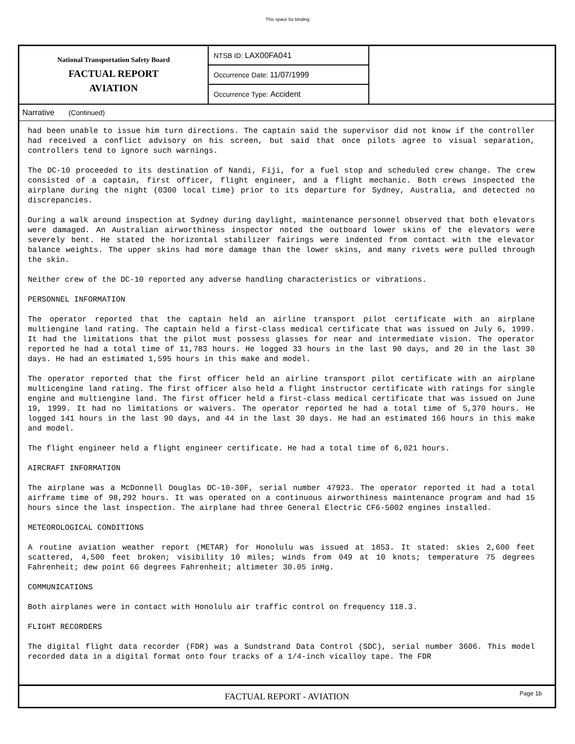This space for binding
National Transportation Safety Board
FACTUAL REPORT
AVIATION
NTSB ID: LAX00FA041
Occurrence Date: 11/07/1999
Occurrence Type: Accident
Narrative (Continued)
had been unable to issue him turn directions. The captain said the supervisor did not know if the controller had received a conflict advisory on his screen, but said that once pilots agree to visual separation, controllers tend to ignore such warnings.
The DC-10 proceeded to its destination of Nandi, Fiji, for a fuel stop and scheduled crew change. The crew consisted of a captain, first officer, flight engineer, and a flight mechanic. Both crews inspected the airplane during the night (0300 local time) prior to its departure for Sydney, Australia, and detected no discrepancies.
During a walk around inspection at Sydney during daylight, maintenance personnel observed that both elevators were damaged. An Australian airworthiness inspector noted the outboard lower skins of the elevators were severely bent. He stated the horizontal stabilizer fairings were indented from contact with the elevator balance weights. The upper skins had more damage than the lower skins, and many rivets were pulled through the skin.
Neither crew of the DC-10 reported any adverse handling characteristics or vibrations.
PERSONNEL INFORMATION
The operator reported that the captain held an airline transport pilot certificate with an airplane multiengine land rating. The captain held a first-class medical certificate that was issued on July 6, 1999. It had the limitations that the pilot must possess glasses for near and intermediate vision. The operator reported he had a total time of 11,783 hours. He logged 33 hours in the last 90 days, and 20 in the last 30 days. He had an estimated 1,595 hours in this make and model.
The operator reported that the first officer held an airline transport pilot certificate with an airplane multicengine land rating. The first officer also held a flight instructor certificate with ratings for single engine and multiengine land. The first officer held a first-class medical certificate that was issued on June 19, 1999. It had no limitations or waivers. The operator reported he had a total time of 5,370 hours. He logged 141 hours in the last 90 days, and 44 in the last 30 days. He had an estimated 166 hours in this make and model.
The flight engineer held a flight engineer certificate. He had a total time of 6,021 hours.
AIRCRAFT INFORMATION
The airplane was a McDonnell Douglas DC-10-30F, serial number 47923. The operator reported it had a total airframe time of 98,292 hours. It was operated on a continuous airworthiness maintenance program and had 15 hours since the last inspection. The airplane had three General Electric CF6-5002 engines installed.
METEOROLOGICAL CONDITIONS
A routine aviation weather report (METAR) for Honolulu was issued at 1853. It stated: skies 2,600 feet scattered, 4,500 feet broken; visibility 10 miles; winds from 049 at 10 knots; temperature 75 degrees Fahrenheit; dew point 66 degrees Fahrenheit; altimeter 30.05 inHg.
COMMUNICATIONS
Both airplanes were in contact with Honolulu air traffic control on frequency 118.3.
FLIGHT RECORDERS
The digital flight data recorder (FDR) was a Sundstrand Data Control (SDC), serial number 3606. This model recorded data in a digital format onto four tracks of a 1/4-inch vicalloy tape. The FDR
FACTUAL REPORT - AVIATION Page 1b